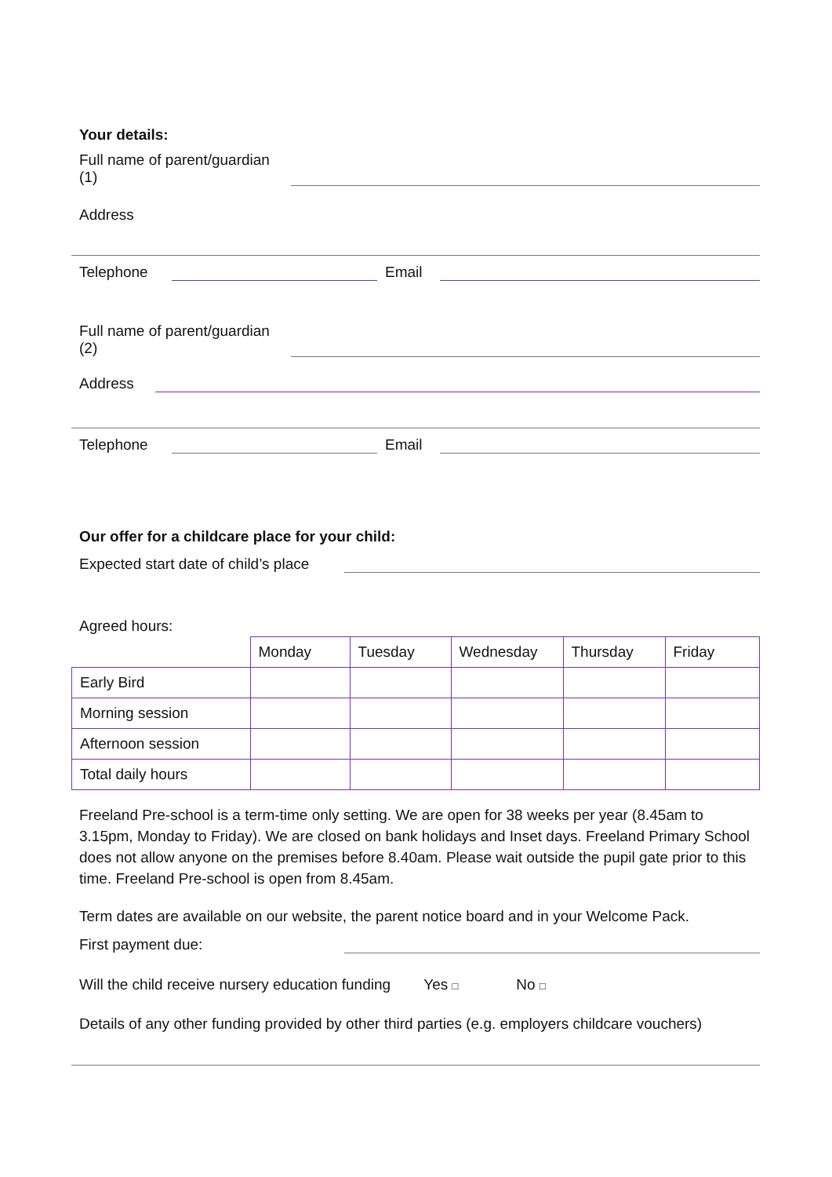Your details:
Full name of parent/guardian
(1)
Address
Telephone
Email
Full name of parent/guardian
(2)
Address
Telephone
Email
Our offer for a childcare place for your child:
Expected start date of child’s place
Agreed hours:
| | Monday | Tuesday | Wednesday | Thursday | Friday |
| Early Bird | | | | | |
| Morning session | | | | | |
| Afternoon session | | | | | |
| Total daily hours | | | | | |
Freeland Pre-school is a term-time only setting. We are open for 38 weeks per year (8.45am to 3.15pm, Monday to Friday). We are closed on bank holidays and Inset days. Freeland Primary School does not allow anyone on the premises before 8.40am. Please wait outside the pupil gate prior to this time. Freeland Pre-school is open from 8.45am.
Term dates are available on our website, the parent notice board and in your Welcome Pack.
First payment due:
Will the child receive nursery education funding Yes □ No □
Details of any other funding provided by other third parties (e.g. employers childcare vouchers)